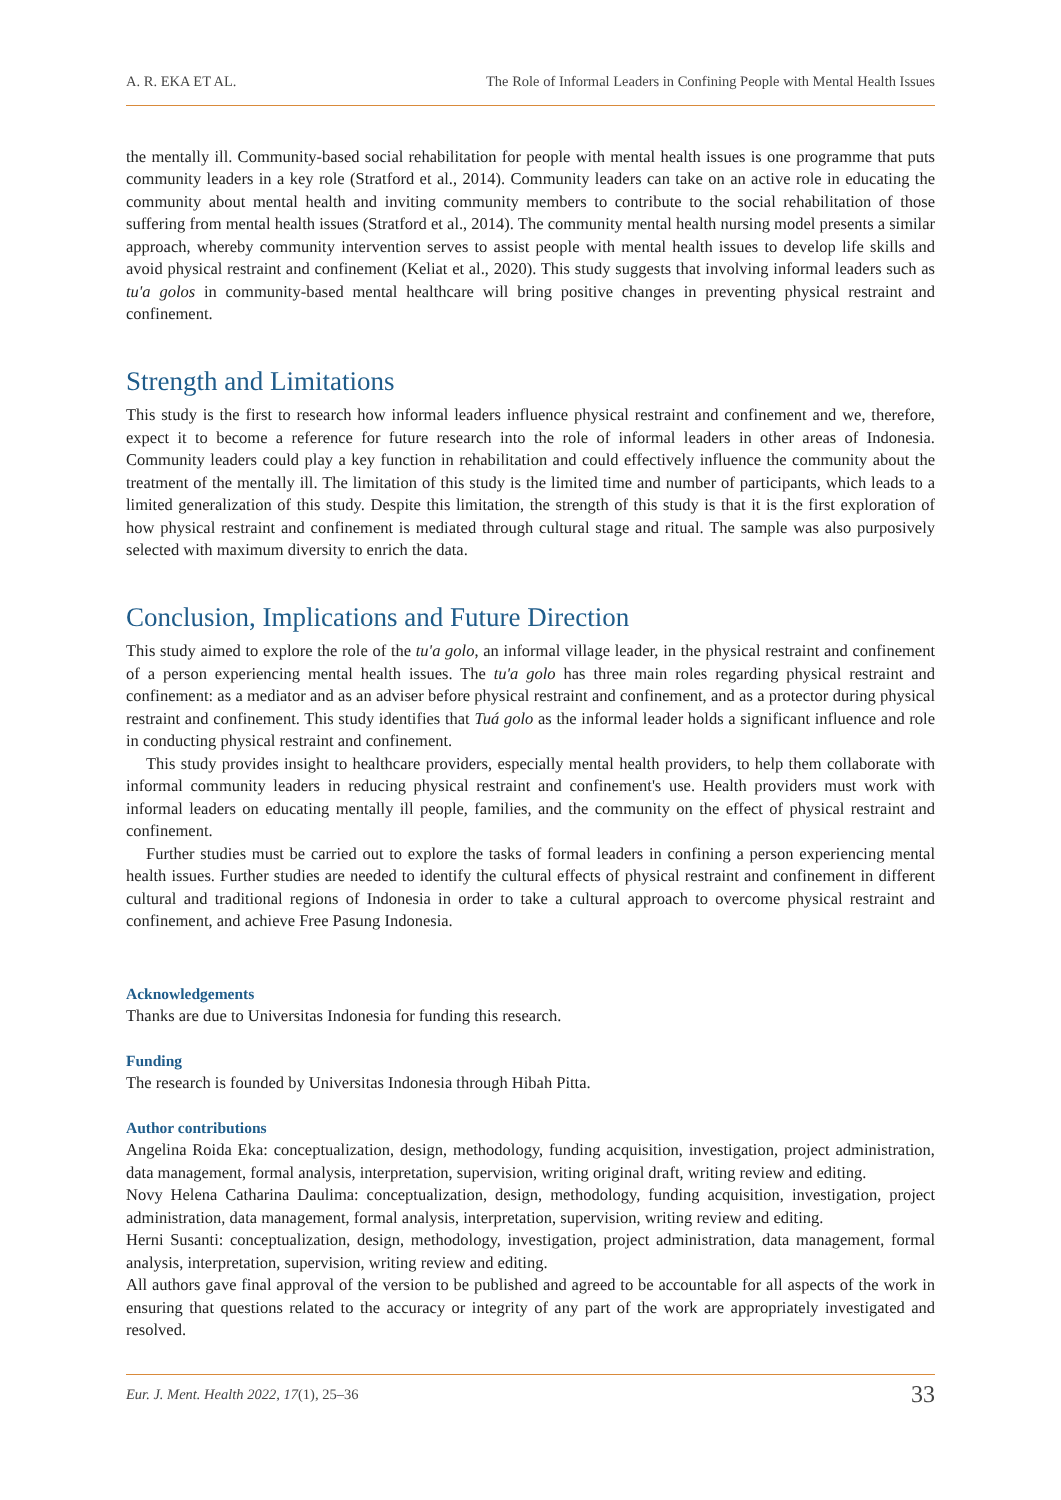A. R. EKA ET AL. The Role of Informal Leaders in Confining People with Mental Health Issues
the mentally ill. Community-based social rehabilitation for people with mental health issues is one programme that puts community leaders in a key role (Stratford et al., 2014). Community leaders can take on an active role in educating the community about mental health and inviting community members to contribute to the social rehabilitation of those suffering from mental health issues (Stratford et al., 2014). The community mental health nursing model presents a similar approach, whereby community intervention serves to assist people with mental health issues to develop life skills and avoid physical restraint and confinement (Keliat et al., 2020). This study suggests that involving informal leaders such as tu'a golos in community-based mental healthcare will bring positive changes in preventing physical restraint and confinement.
Strength and Limitations
This study is the first to research how informal leaders influence physical restraint and confinement and we, therefore, expect it to become a reference for future research into the role of informal leaders in other areas of Indonesia. Community leaders could play a key function in rehabilitation and could effectively influence the community about the treatment of the mentally ill. The limitation of this study is the limited time and number of participants, which leads to a limited generalization of this study. Despite this limitation, the strength of this study is that it is the first exploration of how physical restraint and confinement is mediated through cultural stage and ritual. The sample was also purposively selected with maximum diversity to enrich the data.
Conclusion, Implications and Future Direction
This study aimed to explore the role of the tu'a golo, an informal village leader, in the physical restraint and confinement of a person experiencing mental health issues. The tu'a golo has three main roles regarding physical restraint and confinement: as a mediator and as an adviser before physical restraint and confinement, and as a protector during physical restraint and confinement. This study identifies that Tuá golo as the informal leader holds a significant influence and role in conducting physical restraint and confinement.
This study provides insight to healthcare providers, especially mental health providers, to help them collaborate with informal community leaders in reducing physical restraint and confinement's use. Health providers must work with informal leaders on educating mentally ill people, families, and the community on the effect of physical restraint and confinement.
Further studies must be carried out to explore the tasks of formal leaders in confining a person experiencing mental health issues. Further studies are needed to identify the cultural effects of physical restraint and confinement in different cultural and traditional regions of Indonesia in order to take a cultural approach to overcome physical restraint and confinement, and achieve Free Pasung Indonesia.
Acknowledgements
Thanks are due to Universitas Indonesia for funding this research.
Funding
The research is founded by Universitas Indonesia through Hibah Pitta.
Author contributions
Angelina Roida Eka: conceptualization, design, methodology, funding acquisition, investigation, project administration, data management, formal analysis, interpretation, supervision, writing original draft, writing review and editing.
Novy Helena Catharina Daulima: conceptualization, design, methodology, funding acquisition, investigation, project administration, data management, formal analysis, interpretation, supervision, writing review and editing.
Herni Susanti: conceptualization, design, methodology, investigation, project administration, data management, formal analysis, interpretation, supervision, writing review and editing.
All authors gave final approval of the version to be published and agreed to be accountable for all aspects of the work in ensuring that questions related to the accuracy or integrity of any part of the work are appropriately investigated and resolved.
Eur. J. Ment. Health 2022, 17(1), 25–36 33